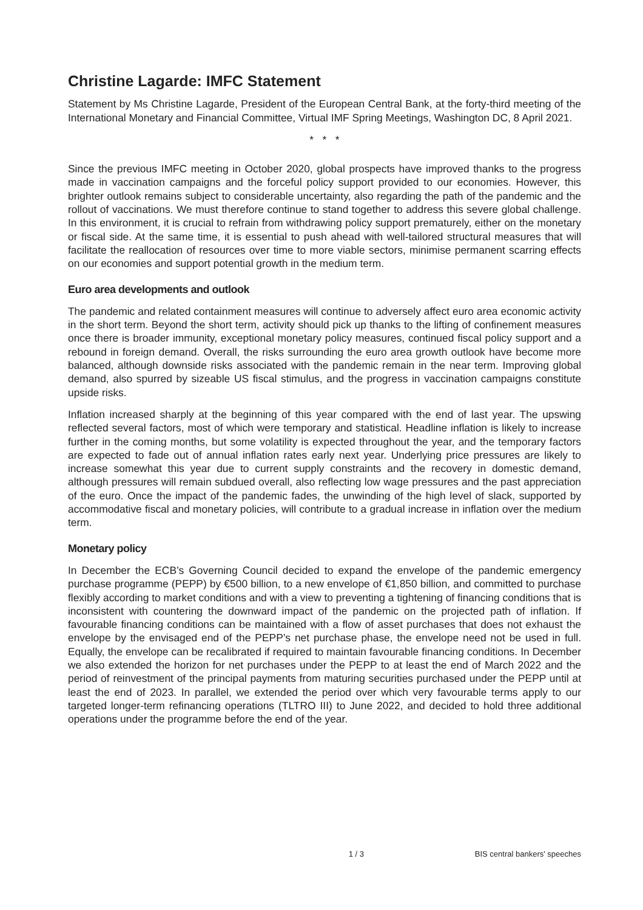Christine Lagarde: IMFC Statement
Statement by Ms Christine Lagarde, President of the European Central Bank, at the forty-third meeting of the International Monetary and Financial Committee, Virtual IMF Spring Meetings, Washington DC, 8 April 2021.
* * *
Since the previous IMFC meeting in October 2020, global prospects have improved thanks to the progress made in vaccination campaigns and the forceful policy support provided to our economies. However, this brighter outlook remains subject to considerable uncertainty, also regarding the path of the pandemic and the rollout of vaccinations. We must therefore continue to stand together to address this severe global challenge. In this environment, it is crucial to refrain from withdrawing policy support prematurely, either on the monetary or fiscal side. At the same time, it is essential to push ahead with well-tailored structural measures that will facilitate the reallocation of resources over time to more viable sectors, minimise permanent scarring effects on our economies and support potential growth in the medium term.
Euro area developments and outlook
The pandemic and related containment measures will continue to adversely affect euro area economic activity in the short term. Beyond the short term, activity should pick up thanks to the lifting of confinement measures once there is broader immunity, exceptional monetary policy measures, continued fiscal policy support and a rebound in foreign demand. Overall, the risks surrounding the euro area growth outlook have become more balanced, although downside risks associated with the pandemic remain in the near term. Improving global demand, also spurred by sizeable US fiscal stimulus, and the progress in vaccination campaigns constitute upside risks.
Inflation increased sharply at the beginning of this year compared with the end of last year. The upswing reflected several factors, most of which were temporary and statistical. Headline inflation is likely to increase further in the coming months, but some volatility is expected throughout the year, and the temporary factors are expected to fade out of annual inflation rates early next year. Underlying price pressures are likely to increase somewhat this year due to current supply constraints and the recovery in domestic demand, although pressures will remain subdued overall, also reflecting low wage pressures and the past appreciation of the euro. Once the impact of the pandemic fades, the unwinding of the high level of slack, supported by accommodative fiscal and monetary policies, will contribute to a gradual increase in inflation over the medium term.
Monetary policy
In December the ECB’s Governing Council decided to expand the envelope of the pandemic emergency purchase programme (PEPP) by €500 billion, to a new envelope of €1,850 billion, and committed to purchase flexibly according to market conditions and with a view to preventing a tightening of financing conditions that is inconsistent with countering the downward impact of the pandemic on the projected path of inflation. If favourable financing conditions can be maintained with a flow of asset purchases that does not exhaust the envelope by the envisaged end of the PEPP’s net purchase phase, the envelope need not be used in full. Equally, the envelope can be recalibrated if required to maintain favourable financing conditions. In December we also extended the horizon for net purchases under the PEPP to at least the end of March 2022 and the period of reinvestment of the principal payments from maturing securities purchased under the PEPP until at least the end of 2023. In parallel, we extended the period over which very favourable terms apply to our targeted longer-term refinancing operations (TLTRO III) to June 2022, and decided to hold three additional operations under the programme before the end of the year.
1 / 3 BIS central bankers' speeches